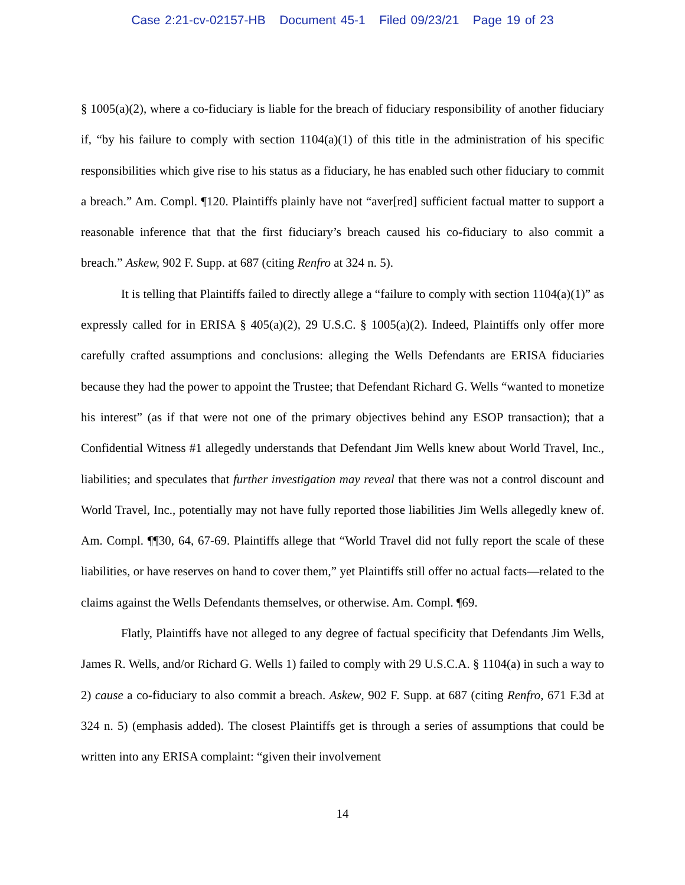Case 2:21-cv-02157-HB Document 45-1 Filed 09/23/21 Page 19 of 23
§ 1005(a)(2), where a co-fiduciary is liable for the breach of fiduciary responsibility of another fiduciary if, “by his failure to comply with section 1104(a)(1) of this title in the administration of his specific responsibilities which give rise to his status as a fiduciary, he has enabled such other fiduciary to commit a breach.” Am. Compl. ¶120. Plaintiffs plainly have not “aver[red] sufficient factual matter to support a reasonable inference that that the first fiduciary’s breach caused his co-fiduciary to also commit a breach.” Askew, 902 F. Supp. at 687 (citing Renfro at 324 n. 5).
It is telling that Plaintiffs failed to directly allege a “failure to comply with section 1104(a)(1)” as expressly called for in ERISA § 405(a)(2), 29 U.S.C. § 1005(a)(2). Indeed, Plaintiffs only offer more carefully crafted assumptions and conclusions: alleging the Wells Defendants are ERISA fiduciaries because they had the power to appoint the Trustee; that Defendant Richard G. Wells “wanted to monetize his interest” (as if that were not one of the primary objectives behind any ESOP transaction); that a Confidential Witness #1 allegedly understands that Defendant Jim Wells knew about World Travel, Inc., liabilities; and speculates that further investigation may reveal that there was not a control discount and World Travel, Inc., potentially may not have fully reported those liabilities Jim Wells allegedly knew of. Am. Compl. ¶¶30, 64, 67-69. Plaintiffs allege that “World Travel did not fully report the scale of these liabilities, or have reserves on hand to cover them,” yet Plaintiffs still offer no actual facts—related to the claims against the Wells Defendants themselves, or otherwise. Am. Compl. ¶69.
Flatly, Plaintiffs have not alleged to any degree of factual specificity that Defendants Jim Wells, James R. Wells, and/or Richard G. Wells 1) failed to comply with 29 U.S.C.A. § 1104(a) in such a way to 2) cause a co-fiduciary to also commit a breach. Askew, 902 F. Supp. at 687 (citing Renfro, 671 F.3d at 324 n. 5) (emphasis added). The closest Plaintiffs get is through a series of assumptions that could be written into any ERISA complaint: “given their involvement
14